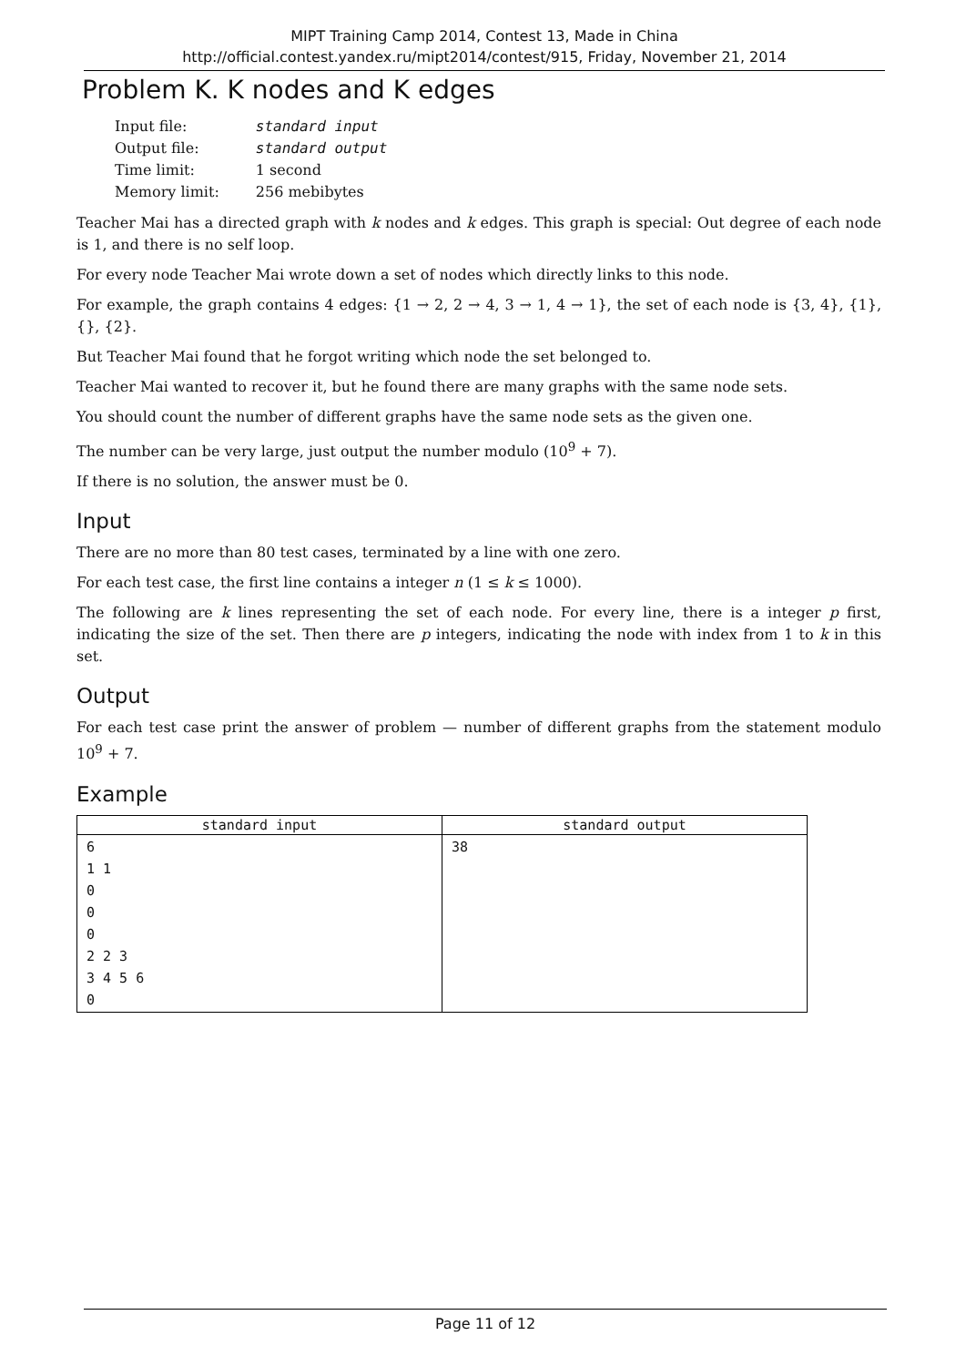MIPT Training Camp 2014, Contest 13, Made in China
http://official.contest.yandex.ru/mipt2014/contest/915, Friday, November 21, 2014
Problem K. K nodes and K edges
| Input file: | standard input |
| Output file: | standard output |
| Time limit: | 1 second |
| Memory limit: | 256 mebibytes |
Teacher Mai has a directed graph with k nodes and k edges. This graph is special: Out degree of each node is 1, and there is no self loop.
For every node Teacher Mai wrote down a set of nodes which directly links to this node.
For example, the graph contains 4 edges: {1 → 2, 2 → 4, 3 → 1, 4 → 1}, the set of each node is {3, 4}, {1}, {}, {2}.
But Teacher Mai found that he forgot writing which node the set belonged to.
Teacher Mai wanted to recover it, but he found there are many graphs with the same node sets.
You should count the number of different graphs have the same node sets as the given one.
The number can be very large, just output the number modulo (10<sup>9</sup> + 7).
If there is no solution, the answer must be 0.
Input
There are no more than 80 test cases, terminated by a line with one zero.
For each test case, the first line contains a integer n (1 ≤ k ≤ 1000).
The following are k lines representing the set of each node. For every line, there is a integer p first, indicating the size of the set. Then there are p integers, indicating the node with index from 1 to k in this set.
Output
For each test case print the answer of problem — number of different graphs from the statement modulo 10<sup>9</sup> + 7.
Example
| standard input | standard output |
| --- | --- |
| 6 1 1 0 0 0 2 2 3 3 4 5 6 0 | 38 |
Page 11 of 12